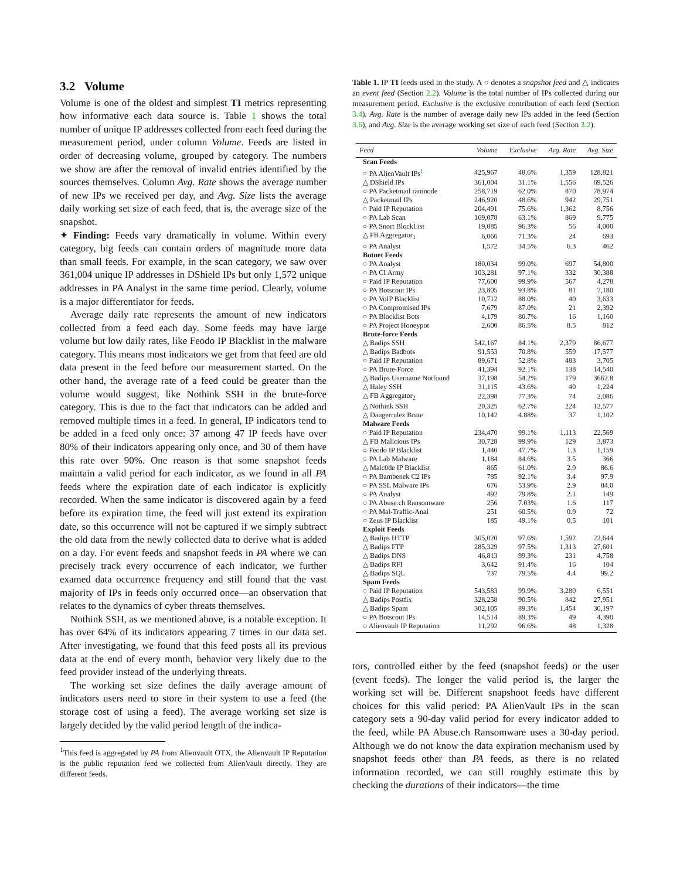3.2 Volume
Volume is one of the oldest and simplest TI metrics representing how informative each data source is. Table 1 shows the total number of unique IP addresses collected from each feed during the measurement period, under column Volume. Feeds are listed in order of decreasing volume, grouped by category. The numbers we show are after the removal of invalid entries identified by the sources themselves. Column Avg. Rate shows the average number of new IPs we received per day, and Avg. Size lists the average daily working set size of each feed, that is, the average size of the snapshot.
✦ Finding: Feeds vary dramatically in volume. Within every category, big feeds can contain orders of magnitude more data than small feeds. For example, in the scan category, we saw over 361,004 unique IP addresses in DShield IPs but only 1,572 unique addresses in PA Analyst in the same time period. Clearly, volume is a major differentiator for feeds.
Average daily rate represents the amount of new indicators collected from a feed each day. Some feeds may have large volume but low daily rates, like Feodo IP Blacklist in the malware category. This means most indicators we get from that feed are old data present in the feed before our measurement started. On the other hand, the average rate of a feed could be greater than the volume would suggest, like Nothink SSH in the brute-force category. This is due to the fact that indicators can be added and removed multiple times in a feed. In general, IP indicators tend to be added in a feed only once: 37 among 47 IP feeds have over 80% of their indicators appearing only once, and 30 of them have this rate over 90%. One reason is that some snapshot feeds maintain a valid period for each indicator, as we found in all PA feeds where the expiration date of each indicator is explicitly recorded. When the same indicator is discovered again by a feed before its expiration time, the feed will just extend its expiration date, so this occurrence will not be captured if we simply subtract the old data from the newly collected data to derive what is added on a day. For event feeds and snapshot feeds in PA where we can precisely track every occurrence of each indicator, we further examed data occurrence frequency and still found that the vast majority of IPs in feeds only occurred once—an observation that relates to the dynamics of cyber threats themselves.
Nothink SSH, as we mentioned above, is a notable exception. It has over 64% of its indicators appearing 7 times in our data set. After investigating, we found that this feed posts all its previous data at the end of every month, behavior very likely due to the feed provider instead of the underlying threats.
The working set size defines the daily average amount of indicators users need to store in their system to use a feed (the storage cost of using a feed). The average working set size is largely decided by the valid period length of the indica-
<sup>1</sup> This feed is aggregated by PA from Alienvault OTX, the Alienvault IP Reputation is the public reputation feed we collected from AlienVault directly. They are different feeds.
Table 1. IP TI feeds used in the study. A ○ denotes a snapshot feed and △ indicates an event feed (Section 2.2). Volume is the total number of IPs collected during our measurement period. Exclusive is the exclusive contribution of each feed (Section 3.4). Avg. Rate is the number of average daily new IPs added in the feed (Section 3.6), and Avg. Size is the average working set size of each feed (Section 3.2).
| Feed | Volume | Exclusive | Avg. Rate | Avg. Size |
| --- | --- | --- | --- | --- |
| Scan Feeds | | | | |
| ○ PA AlienVault IPs<sup>1</sup> | 425,967 | 48.6% | 1,359 | 128,821 |
| △ DShield IPs | 361,004 | 31.1% | 1,556 | 69,526 |
| ○ PA Packetmail ramnode | 258,719 | 62.0% | 870 | 78,974 |
| △ Packetmail IPs | 246,920 | 48.6% | 942 | 29,751 |
| ○ Paid IP Reputation | 204,491 | 75.6% | 1,362 | 8,756 |
| ○ PA Lab Scan | 169,078 | 63.1% | 869 | 9,775 |
| ○ PA Snort BlockList | 19,085 | 96.3% | 56 | 4,000 |
| △ FB Aggregator<sub>1</sub> | 6,066 | 71.3% | 24 | 693 |
| ○ PA Analyst | 1,572 | 34.5% | 6.3 | 462 |
| Botnet Feeds | | | | |
| ○ PA Analyst | 180,034 | 99.0% | 697 | 54,800 |
| ○ PA CI Army | 103,281 | 97.1% | 332 | 30,388 |
| ○ Paid IP Reputation | 77,600 | 99.9% | 567 | 4,278 |
| ○ PA Botscout IPs | 23,805 | 93.8% | 81 | 7,180 |
| ○ PA VoIP Blacklist | 10,712 | 88.0% | 40 | 3,633 |
| ○ PA Compromised IPs | 7,679 | 87.0% | 21 | 2,392 |
| ○ PA Blocklist Bots | 4,179 | 80.7% | 16 | 1,160 |
| ○ PA Project Honeypot | 2,600 | 86.5% | 8.5 | 812 |
| Brute-force Feeds | | | | |
| △ Badips SSH | 542,167 | 84.1% | 2,379 | 86,677 |
| △ Badips Badbots | 91,553 | 70.8% | 559 | 17,577 |
| ○ Paid IP Reputation | 89,671 | 52.8% | 483 | 3,705 |
| ○ PA Brute-Force | 41,394 | 92.1% | 138 | 14,540 |
| △ Badips Username Notfound | 37,198 | 54.2% | 179 | 3662.8 |
| △ Haley SSH | 31,115 | 43.6% | 40 | 1,224 |
| △ FB Aggregator<sub>2</sub> | 22,398 | 77.3% | 74 | 2,086 |
| △ Nothink SSH | 20,325 | 62.7% | 224 | 12,577 |
| △ Dangerrulez Brute | 10,142 | 4.88% | 37 | 1,102 |
| Malware Feeds | | | | |
| ○ Paid IP Reputation | 234,470 | 99.1% | 1,113 | 22,569 |
| △ FB Malicious IPs | 30,728 | 99.9% | 129 | 3,873 |
| ○ Feodo IP Blacklist | 1,440 | 47.7% | 1.3 | 1,159 |
| ○ PA Lab Malware | 1,184 | 84.6% | 3.5 | 366 |
| △ Malc0de IP Blacklist | 865 | 61.0% | 2.9 | 86.6 |
| ○ PA Bambenek C2 IPs | 785 | 92.1% | 3.4 | 97.9 |
| ○ PA SSL Malware IPs | 676 | 53.9% | 2.9 | 84.0 |
| ○ PA Analyst | 492 | 79.8% | 2.1 | 149 |
| ○ PA Abuse.ch Ransomware | 256 | 7.03% | 1.6 | 117 |
| ○ PA Mal-Traffic-Anal | 251 | 60.5% | 0.9 | 72 |
| ○ Zeus IP Blacklist | 185 | 49.1% | 0.5 | 101 |
| Exploit Feeds | | | | |
| △ Badips HTTP | 305,020 | 97.6% | 1,592 | 22,644 |
| △ Badips FTP | 285,329 | 97.5% | 1,313 | 27,601 |
| △ Badips DNS | 46,813 | 99.3% | 231 | 4,758 |
| △ Badips RFI | 3,642 | 91.4% | 16 | 104 |
| △ Badips SQL | 737 | 79.5% | 4.4 | 99.2 |
| Spam Feeds | | | | |
| ○ Paid IP Reputation | 543,583 | 99.9% | 3,280 | 6,551 |
| △ Badips Postfix | 328,258 | 90.5% | 842 | 27,951 |
| △ Badips Spam | 302,105 | 89.3% | 1,454 | 30,197 |
| ○ PA Botscout IPs | 14,514 | 89.3% | 49 | 4,390 |
| ○ Alienvault IP Reputation | 11,292 | 96.6% | 48 | 1,328 |
tors, controlled either by the feed (snapshot feeds) or the user (event feeds). The longer the valid period is, the larger the working set will be. Different snapshoot feeds have different choices for this valid period: PA AlienVault IPs in the scan category sets a 90-day valid period for every indicator added to the feed, while PA Abuse.ch Ransomware uses a 30-day period. Although we do not know the data expiration mechanism used by snapshot feeds other than PA feeds, as there is no related information recorded, we can still roughly estimate this by checking the durations of their indicators—the time